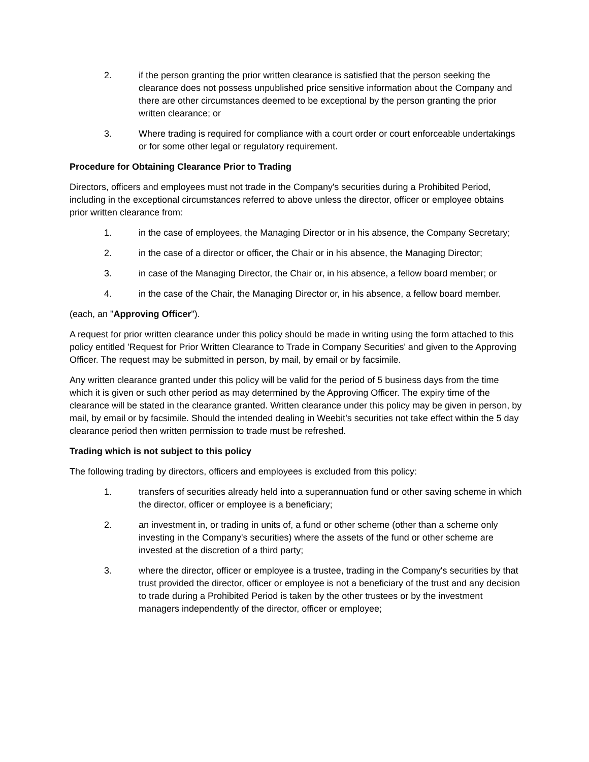2. if the person granting the prior written clearance is satisfied that the person seeking the clearance does not possess unpublished price sensitive information about the Company and there are other circumstances deemed to be exceptional by the person granting the prior written clearance; or
3. Where trading is required for compliance with a court order or court enforceable undertakings or for some other legal or regulatory requirement.
Procedure for Obtaining Clearance Prior to Trading
Directors, officers and employees must not trade in the Company's securities during a Prohibited Period, including in the exceptional circumstances referred to above unless the director, officer or employee obtains prior written clearance from:
1. in the case of employees, the Managing Director or in his absence, the Company Secretary;
2. in the case of a director or officer, the Chair or in his absence, the Managing Director;
3. in case of the Managing Director, the Chair or, in his absence, a fellow board member; or
4. in the case of the Chair, the Managing Director or, in his absence, a fellow board member.
(each, an "Approving Officer").
A request for prior written clearance under this policy should be made in writing using the form attached to this policy entitled 'Request for Prior Written Clearance to Trade in Company Securities' and given to the Approving Officer. The request may be submitted in person, by mail, by email or by facsimile.
Any written clearance granted under this policy will be valid for the period of 5 business days from the time which it is given or such other period as may determined by the Approving Officer. The expiry time of the clearance will be stated in the clearance granted. Written clearance under this policy may be given in person, by mail, by email or by facsimile. Should the intended dealing in Weebit’s securities not take effect within the 5 day clearance period then written permission to trade must be refreshed.
Trading which is not subject to this policy
The following trading by directors, officers and employees is excluded from this policy:
1. transfers of securities already held into a superannuation fund or other saving scheme in which the director, officer or employee is a beneficiary;
2. an investment in, or trading in units of, a fund or other scheme (other than a scheme only investing in the Company's securities) where the assets of the fund or other scheme are invested at the discretion of a third party;
3. where the director, officer or employee is a trustee, trading in the Company's securities by that trust provided the director, officer or employee is not a beneficiary of the trust and any decision to trade during a Prohibited Period is taken by the other trustees or by the investment managers independently of the director, officer or employee;